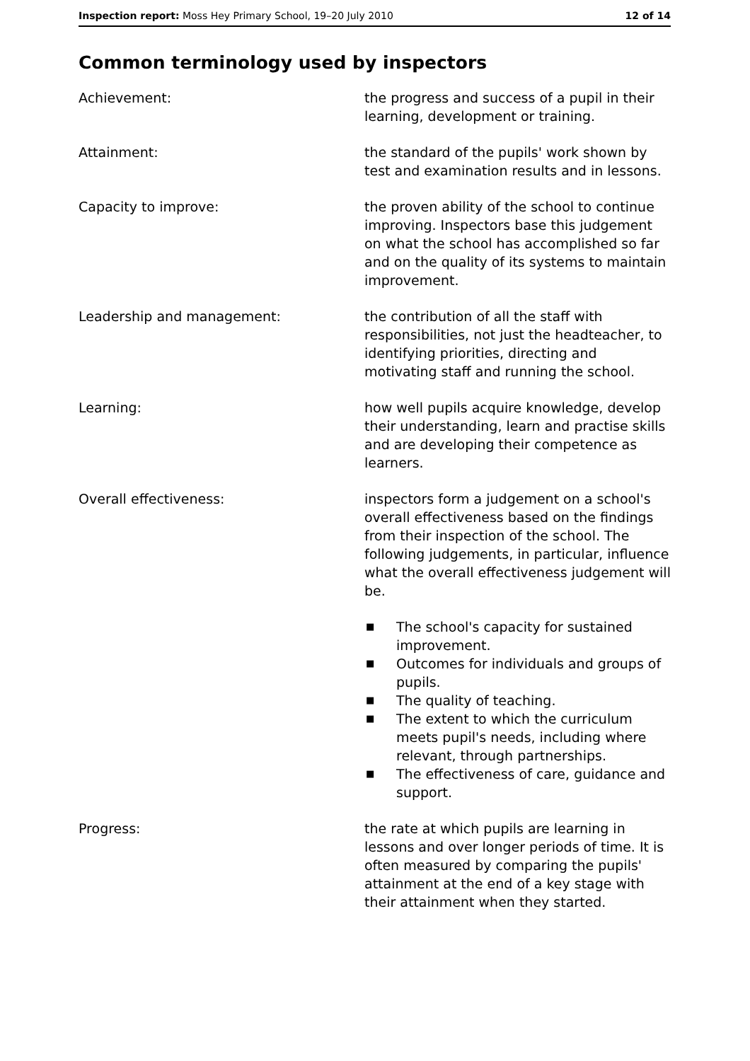Inspection report: Moss Hey Primary School, 19–20 July 2010
12 of 14
Common terminology used by inspectors
Achievement: the progress and success of a pupil in their learning, development or training.
Attainment: the standard of the pupils' work shown by test and examination results and in lessons.
Capacity to improve: the proven ability of the school to continue improving. Inspectors base this judgement on what the school has accomplished so far and on the quality of its systems to maintain improvement.
Leadership and management: the contribution of all the staff with responsibilities, not just the headteacher, to identifying priorities, directing and motivating staff and running the school.
Learning: how well pupils acquire knowledge, develop their understanding, learn and practise skills and are developing their competence as learners.
Overall effectiveness: inspectors form a judgement on a school's overall effectiveness based on the findings from their inspection of the school. The following judgements, in particular, influence what the overall effectiveness judgement will be.
■ The school's capacity for sustained improvement.
■ Outcomes for individuals and groups of pupils.
■ The quality of teaching.
■ The extent to which the curriculum meets pupil's needs, including where relevant, through partnerships.
■ The effectiveness of care, guidance and support.
Progress: the rate at which pupils are learning in lessons and over longer periods of time. It is often measured by comparing the pupils' attainment at the end of a key stage with their attainment when they started.